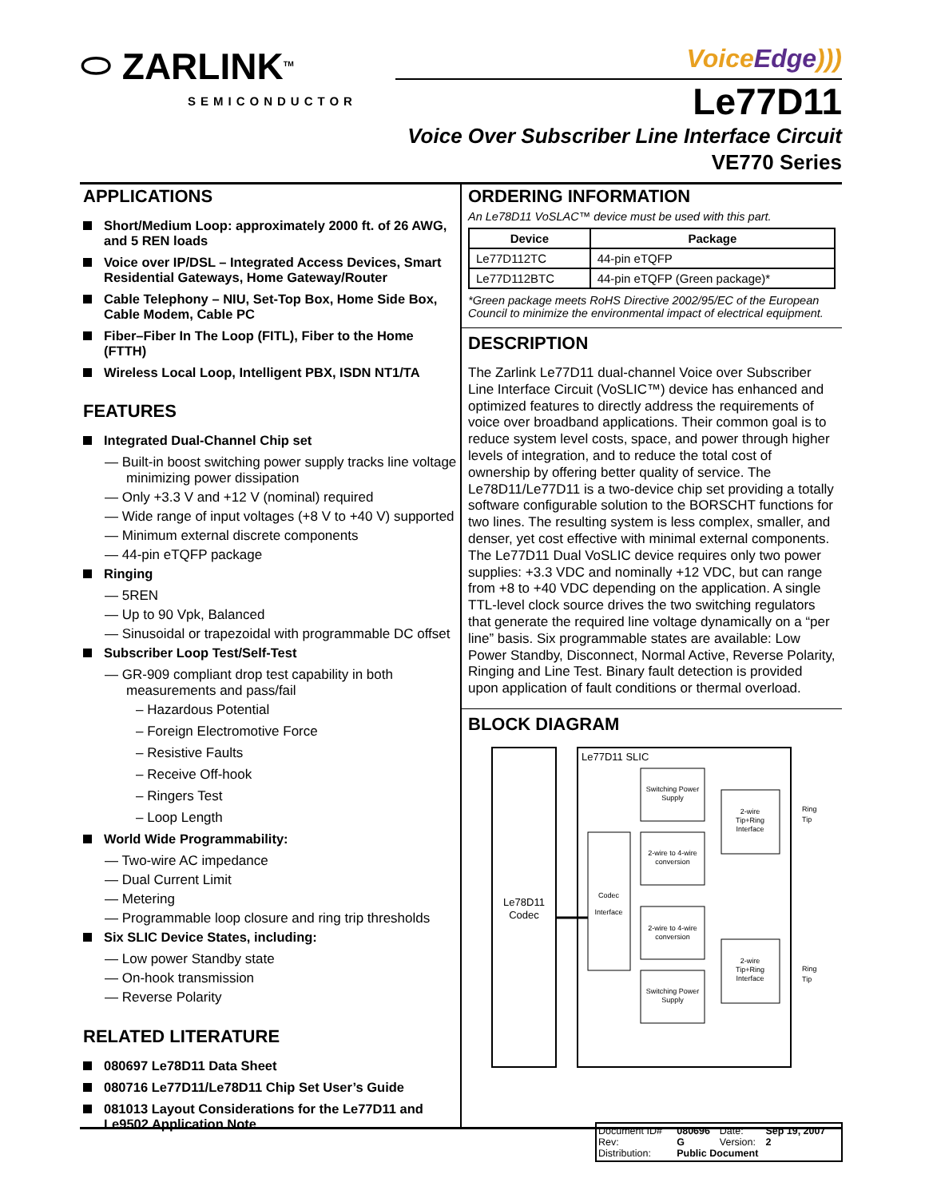⬭ ZARLINK<sup>TM</sup>
SEMICONDUCTOR
VoiceEdge)))
Le77D11
Voice Over Subscriber Line Interface Circuit
VE770 Series
APPLICATIONS
Short/Medium Loop: approximately 2000 ft. of 26 AWG, and 5 REN loads
Voice over IP/DSL – Integrated Access Devices, Smart Residential Gateways, Home Gateway/Router
Cable Telephony – NIU, Set-Top Box, Home Side Box, Cable Modem, Cable PC
Fiber–Fiber In The Loop (FITL), Fiber to the Home (FTTH)
Wireless Local Loop, Intelligent PBX, ISDN NT1/TA
FEATURES
Integrated Dual-Channel Chip set
— Built-in boost switching power supply tracks line voltage minimizing power dissipation
— Only +3.3 V and +12 V (nominal) required
— Wide range of input voltages (+8 V to +40 V) supported
— Minimum external discrete components
— 44-pin eTQFP package
Ringing
— 5REN
— Up to 90 Vpk, Balanced
— Sinusoidal or trapezoidal with programmable DC offset
Subscriber Loop Test/Self-Test
— GR-909 compliant drop test capability in both measurements and pass/fail
– Hazardous Potential
– Foreign Electromotive Force
– Resistive Faults
– Receive Off-hook
– Ringers Test
– Loop Length
World Wide Programmability:
— Two-wire AC impedance
— Dual Current Limit
— Metering
— Programmable loop closure and ring trip thresholds
Six SLIC Device States, including:
— Low power Standby state
— On-hook transmission
— Reverse Polarity
RELATED LITERATURE
080697 Le78D11 Data Sheet
080716 Le77D11/Le78D11 Chip Set User’s Guide
081013 Layout Considerations for the Le77D11 and Le9502 Application Note
ORDERING INFORMATION
An Le78D11 VoSLAC™ device must be used with this part.
| Device | Package |
| --- | --- |
| Le77D112TC | 44-pin eTQFP |
| Le77D112BTC | 44-pin eTQFP (Green package)* |
*Green package meets RoHS Directive 2002/95/EC of the European Council to minimize the environmental impact of electrical equipment.
DESCRIPTION
The Zarlink Le77D11 dual-channel Voice over Subscriber Line Interface Circuit (VoSLIC™) device has enhanced and optimized features to directly address the requirements of voice over broadband applications. Their common goal is to reduce system level costs, space, and power through higher levels of integration, and to reduce the total cost of ownership by offering better quality of service. The Le78D11/Le77D11 is a two-device chip set providing a totally software configurable solution to the BORSCHT functions for two lines. The resulting system is less complex, smaller, and denser, yet cost effective with minimal external components. The Le77D11 Dual VoSLIC device requires only two power supplies: +3.3 VDC and nominally +12 VDC, but can range from +8 to +40 VDC depending on the application. A single TTL-level clock source drives the two switching regulators that generate the required line voltage dynamically on a “per line” basis. Six programmable states are available: Low Power Standby, Disconnect, Normal Active, Reverse Polarity, Ringing and Line Test. Binary fault detection is provided upon application of fault conditions or thermal overload.
BLOCK DIAGRAM
Le78D11
Codec
Le77D11 SLIC
Codec
Interface
Switching Power
Supply
2-wire to 4-wire
conversion
2-wire to 4-wire
conversion
Switching Power
Supply
2-wire
Tip+Ring
Interface
2-wire
Tip+Ring
Interface
Ring
Tip
Ring
Tip
| Document ID# | 080696 | Date: | Sep 19, 2007 |
| Rev: | G | Version: | 2 |
| Distribution: | Public Document | | |